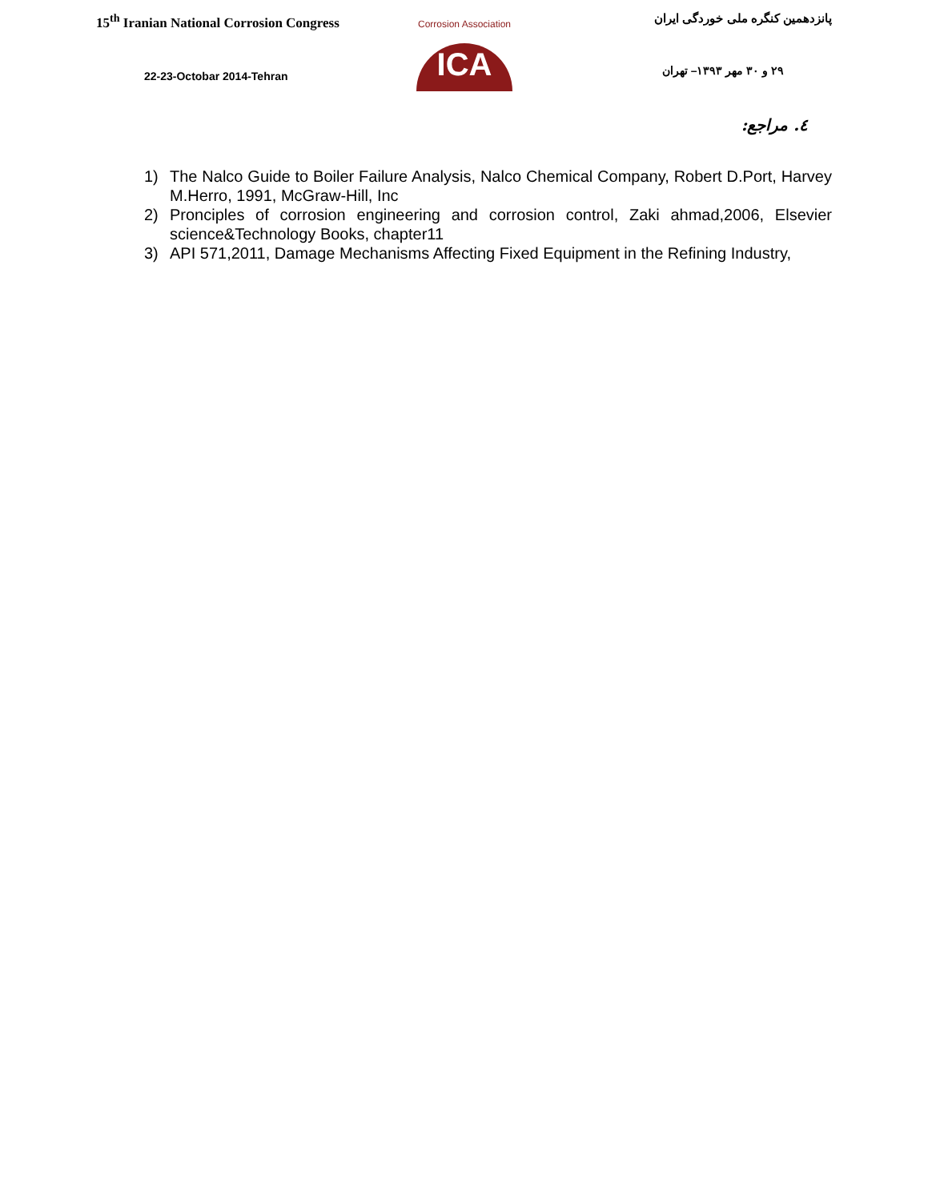15<sup>th</sup> Iranian National Corrosion Congress
22-23-Octobar 2014-Tehran
Corrosion Association
ICA
پانزدهمین کنگره ملی خوردگی ایران
۲۹ و ۳۰ مهر ۱۳۹۳– تهران
٤. مراجع:
1) The Nalco Guide to Boiler Failure Analysis, Nalco Chemical Company, Robert D.Port, Harvey M.Herro, 1991, McGraw-Hill, Inc
2) Pronciples of corrosion engineering and corrosion control, Zaki ahmad,2006, Elsevier science&Technology Books, chapter11
3) API 571,2011, Damage Mechanisms Affecting Fixed Equipment in the Refining Industry,